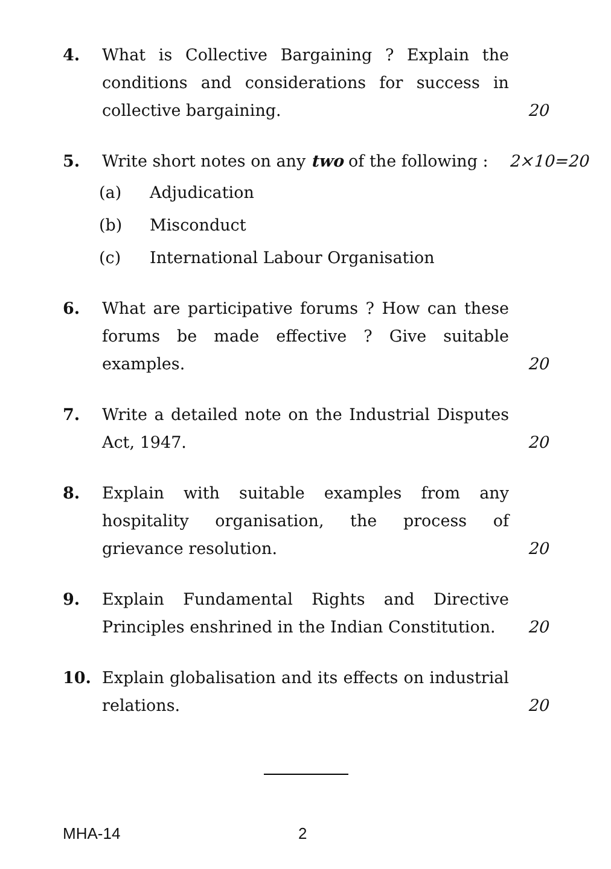4. What is Collective Bargaining ? Explain the conditions and considerations for success in collective bargaining.
20
5. Write short notes on any two of the following :
2×10=20
(a) Adjudication
(b) Misconduct
(c) International Labour Organisation
6. What are participative forums ? How can these forums be made effective ? Give suitable examples.
20
7. Write a detailed note on the Industrial Disputes Act, 1947.
20
8. Explain with suitable examples from any hospitality organisation, the process of grievance resolution.
20
9. Explain Fundamental Rights and Directive Principles enshrined in the Indian Constitution.
20
10. Explain globalisation and its effects on industrial relations.
20
MHA-14 2